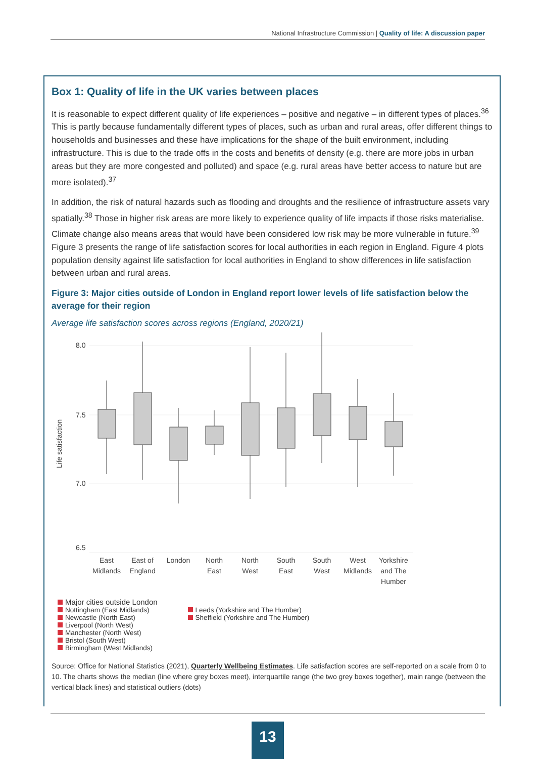National Infrastructure Commission | Quality of life: A discussion paper
Box 1: Quality of life in the UK varies between places
It is reasonable to expect different quality of life experiences – positive and negative – in different types of places.<sup>36</sup> This is partly because fundamentally different types of places, such as urban and rural areas, offer different things to households and businesses and these have implications for the shape of the built environment, including infrastructure. This is due to the trade offs in the costs and benefits of density (e.g. there are more jobs in urban areas but they are more congested and polluted) and space (e.g. rural areas have better access to nature but are more isolated).<sup>37</sup>
In addition, the risk of natural hazards such as flooding and droughts and the resilience of infrastructure assets vary spatially.<sup>38</sup> Those in higher risk areas are more likely to experience quality of life impacts if those risks materialise. Climate change also means areas that would have been considered low risk may be more vulnerable in future.<sup>39</sup> Figure 3 presents the range of life satisfaction scores for local authorities in each region in England. Figure 4 plots population density against life satisfaction for local authorities in England to show differences in life satisfaction between urban and rural areas.
Figure 3: Major cities outside of London in England report lower levels of life satisfaction below the average for their region
Average life satisfaction scores across regions (England, 2020/21)
Life satisfaction
8.0
7.5
7.0
6.5
East
Midlands
East of
England
London
North
East
North
West
South
East
South
West
West
Midlands
Yorkshire
and The
Humber
Major cities outside London
Nottingham (East Midlands)
Newcastle (North East)
Liverpool (North West)
Manchester (North West)
Bristol (South West)
Birmingham (West Midlands)
x
Leeds (Yorkshire and The Humber)
Sheffield (Yorkshire and The Humber)
Source: Office for National Statistics (2021), Quarterly Wellbeing Estimates. Life satisfaction scores are self-reported on a scale from 0 to 10. The charts shows the median (line where grey boxes meet), interquartile range (the two grey boxes together), main range (between the vertical black lines) and statistical outliers (dots)
13